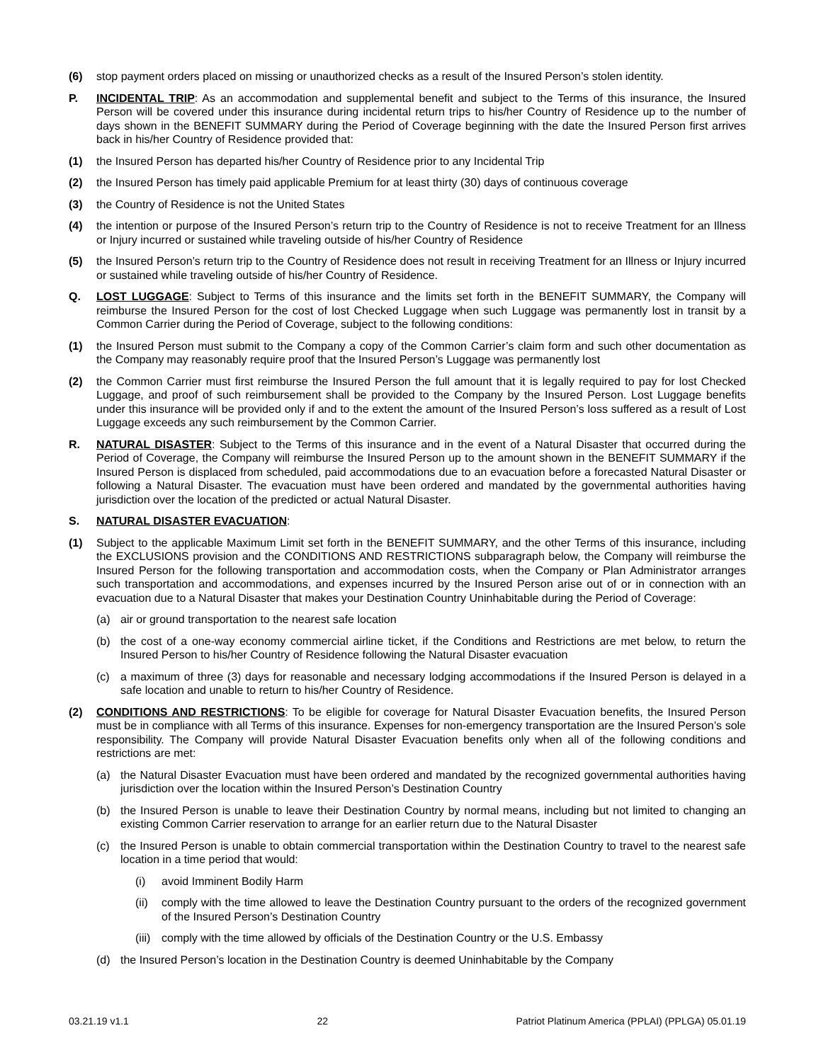(6) stop payment orders placed on missing or unauthorized checks as a result of the Insured Person’s stolen identity.
P. INCIDENTAL TRIP: As an accommodation and supplemental benefit and subject to the Terms of this insurance, the Insured Person will be covered under this insurance during incidental return trips to his/her Country of Residence up to the number of days shown in the BENEFIT SUMMARY during the Period of Coverage beginning with the date the Insured Person first arrives back in his/her Country of Residence provided that:
(1) the Insured Person has departed his/her Country of Residence prior to any Incidental Trip
(2) the Insured Person has timely paid applicable Premium for at least thirty (30) days of continuous coverage
(3) the Country of Residence is not the United States
(4) the intention or purpose of the Insured Person’s return trip to the Country of Residence is not to receive Treatment for an Illness or Injury incurred or sustained while traveling outside of his/her Country of Residence
(5) the Insured Person’s return trip to the Country of Residence does not result in receiving Treatment for an Illness or Injury incurred or sustained while traveling outside of his/her Country of Residence.
Q. LOST LUGGAGE: Subject to Terms of this insurance and the limits set forth in the BENEFIT SUMMARY, the Company will reimburse the Insured Person for the cost of lost Checked Luggage when such Luggage was permanently lost in transit by a Common Carrier during the Period of Coverage, subject to the following conditions:
(1) the Insured Person must submit to the Company a copy of the Common Carrier’s claim form and such other documentation as the Company may reasonably require proof that the Insured Person’s Luggage was permanently lost
(2) the Common Carrier must first reimburse the Insured Person the full amount that it is legally required to pay for lost Checked Luggage, and proof of such reimbursement shall be provided to the Company by the Insured Person. Lost Luggage benefits under this insurance will be provided only if and to the extent the amount of the Insured Person’s loss suffered as a result of Lost Luggage exceeds any such reimbursement by the Common Carrier.
R. NATURAL DISASTER: Subject to the Terms of this insurance and in the event of a Natural Disaster that occurred during the Period of Coverage, the Company will reimburse the Insured Person up to the amount shown in the BENEFIT SUMMARY if the Insured Person is displaced from scheduled, paid accommodations due to an evacuation before a forecasted Natural Disaster or following a Natural Disaster. The evacuation must have been ordered and mandated by the governmental authorities having jurisdiction over the location of the predicted or actual Natural Disaster.
S. NATURAL DISASTER EVACUATION:
(1) Subject to the applicable Maximum Limit set forth in the BENEFIT SUMMARY, and the other Terms of this insurance, including the EXCLUSIONS provision and the CONDITIONS AND RESTRICTIONS subparagraph below, the Company will reimburse the Insured Person for the following transportation and accommodation costs, when the Company or Plan Administrator arranges such transportation and accommodations, and expenses incurred by the Insured Person arise out of or in connection with an evacuation due to a Natural Disaster that makes your Destination Country Uninhabitable during the Period of Coverage:
(a) air or ground transportation to the nearest safe location
(b) the cost of a one-way economy commercial airline ticket, if the Conditions and Restrictions are met below, to return the Insured Person to his/her Country of Residence following the Natural Disaster evacuation
(c) a maximum of three (3) days for reasonable and necessary lodging accommodations if the Insured Person is delayed in a safe location and unable to return to his/her Country of Residence.
(2) CONDITIONS AND RESTRICTIONS: To be eligible for coverage for Natural Disaster Evacuation benefits, the Insured Person must be in compliance with all Terms of this insurance. Expenses for non-emergency transportation are the Insured Person’s sole responsibility. The Company will provide Natural Disaster Evacuation benefits only when all of the following conditions and restrictions are met:
(a) the Natural Disaster Evacuation must have been ordered and mandated by the recognized governmental authorities having jurisdiction over the location within the Insured Person’s Destination Country
(b) the Insured Person is unable to leave their Destination Country by normal means, including but not limited to changing an existing Common Carrier reservation to arrange for an earlier return due to the Natural Disaster
(c) the Insured Person is unable to obtain commercial transportation within the Destination Country to travel to the nearest safe location in a time period that would:
(i) avoid Imminent Bodily Harm
(ii) comply with the time allowed to leave the Destination Country pursuant to the orders of the recognized government of the Insured Person’s Destination Country
(iii) comply with the time allowed by officials of the Destination Country or the U.S. Embassy
(d) the Insured Person’s location in the Destination Country is deemed Uninhabitable by the Company
03.21.19 v1.1 22 Patriot Platinum America (PPLAI) (PPLGA) 05.01.19